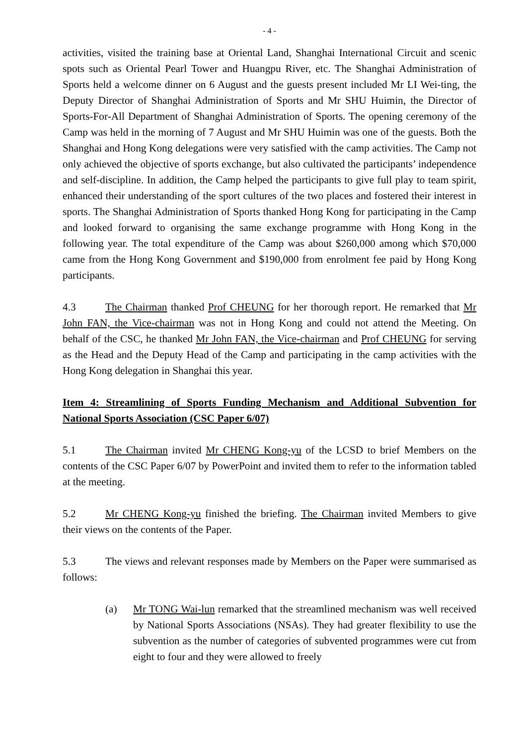- 4 -
activities, visited the training base at Oriental Land, Shanghai International Circuit and scenic spots such as Oriental Pearl Tower and Huangpu River, etc. The Shanghai Administration of Sports held a welcome dinner on 6 August and the guests present included Mr LI Wei-ting, the Deputy Director of Shanghai Administration of Sports and Mr SHU Huimin, the Director of Sports-For-All Department of Shanghai Administration of Sports. The opening ceremony of the Camp was held in the morning of 7 August and Mr SHU Huimin was one of the guests. Both the Shanghai and Hong Kong delegations were very satisfied with the camp activities. The Camp not only achieved the objective of sports exchange, but also cultivated the participants’ independence and self-discipline. In addition, the Camp helped the participants to give full play to team spirit, enhanced their understanding of the sport cultures of the two places and fostered their interest in sports. The Shanghai Administration of Sports thanked Hong Kong for participating in the Camp and looked forward to organising the same exchange programme with Hong Kong in the following year. The total expenditure of the Camp was about $260,000 among which $70,000 came from the Hong Kong Government and $190,000 from enrolment fee paid by Hong Kong participants.
4.3 The Chairman thanked Prof CHEUNG for her thorough report. He remarked that Mr John FAN, the Vice-chairman was not in Hong Kong and could not attend the Meeting. On behalf of the CSC, he thanked Mr John FAN, the Vice-chairman and Prof CHEUNG for serving as the Head and the Deputy Head of the Camp and participating in the camp activities with the Hong Kong delegation in Shanghai this year.
Item 4: Streamlining of Sports Funding Mechanism and Additional Subvention for National Sports Association (CSC Paper 6/07)
5.1 The Chairman invited Mr CHENG Kong-yu of the LCSD to brief Members on the contents of the CSC Paper 6/07 by PowerPoint and invited them to refer to the information tabled at the meeting.
5.2 Mr CHENG Kong-yu finished the briefing. The Chairman invited Members to give their views on the contents of the Paper.
5.3 The views and relevant responses made by Members on the Paper were summarised as follows:
(a) Mr TONG Wai-lun remarked that the streamlined mechanism was well received by National Sports Associations (NSAs). They had greater flexibility to use the subvention as the number of categories of subvented programmes were cut from eight to four and they were allowed to freely